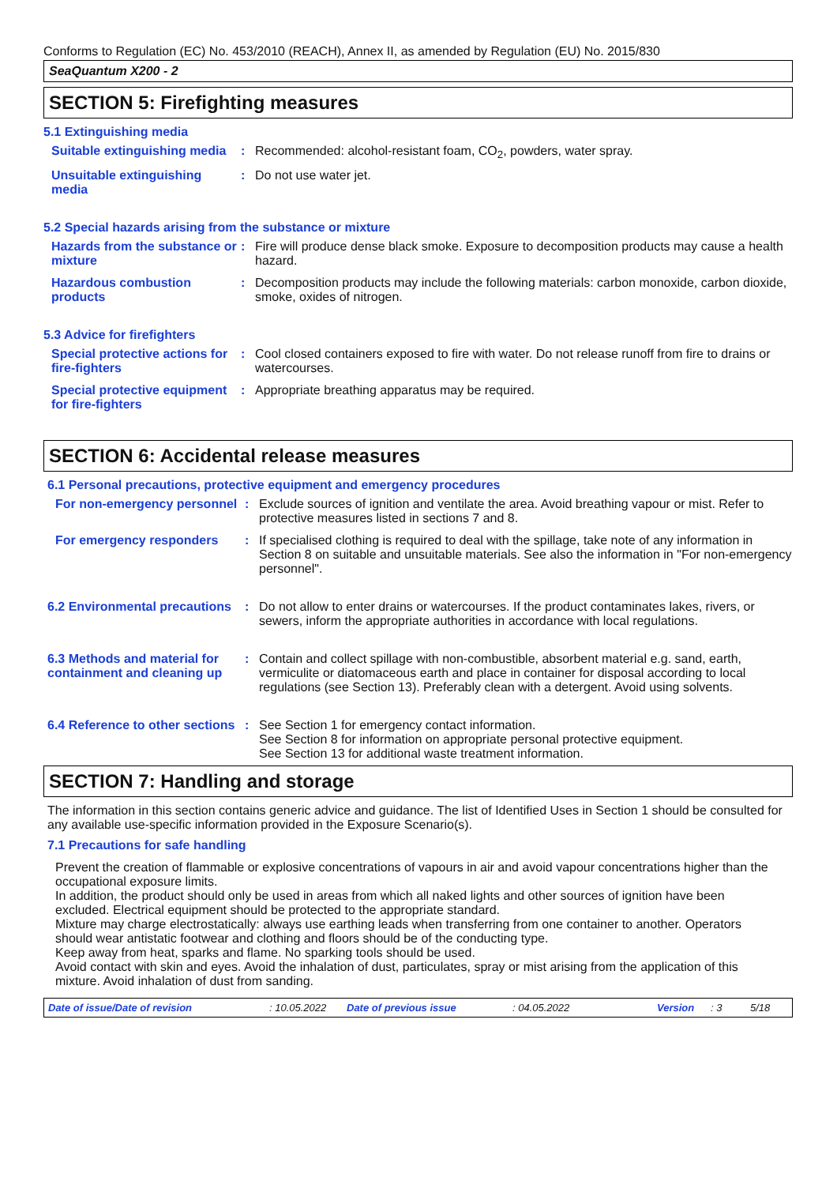Conforms to Regulation (EC) No. 453/2010 (REACH), Annex II, as amended by Regulation (EU) No. 2015/830
SeaQuantum X200 - 2
SECTION 5: Firefighting measures
5.1 Extinguishing media
Suitable extinguishing media
: Recommended: alcohol-resistant foam, CO<sub>2</sub>, powders, water spray.
Unsuitable extinguishing media
: Do not use water jet.
5.2 Special hazards arising from the substance or mixture
Hazards from the substance or mixture
: Fire will produce dense black smoke. Exposure to decomposition products may cause a health hazard.
Hazardous combustion products
: Decomposition products may include the following materials: carbon monoxide, carbon dioxide, smoke, oxides of nitrogen.
5.3 Advice for firefighters
Special protective actions for fire-fighters
: Cool closed containers exposed to fire with water. Do not release runoff from fire to drains or watercourses.
Special protective equipment for fire-fighters
: Appropriate breathing apparatus may be required.
SECTION 6: Accidental release measures
6.1 Personal precautions, protective equipment and emergency procedures
For non-emergency personnel
: Exclude sources of ignition and ventilate the area. Avoid breathing vapour or mist. Refer to protective measures listed in sections 7 and 8.
For emergency responders : If specialised clothing is required to deal with the spillage, take note of any information in Section 8 on suitable and unsuitable materials. See also the information in "For non-emergency personnel".
6.2 Environmental precautions
: Do not allow to enter drains or watercourses. If the product contaminates lakes, rivers, or sewers, inform the appropriate authorities in accordance with local regulations.
6.3 Methods and material for containment and cleaning up
: Contain and collect spillage with non-combustible, absorbent material e.g. sand, earth, vermiculite or diatomaceous earth and place in container for disposal according to local regulations (see Section 13). Preferably clean with a detergent. Avoid using solvents.
6.4 Reference to other sections
: See Section 1 for emergency contact information.
See Section 8 for information on appropriate personal protective equipment.
See Section 13 for additional waste treatment information.
SECTION 7: Handling and storage
The information in this section contains generic advice and guidance. The list of Identified Uses in Section 1 should be consulted for any available use-specific information provided in the Exposure Scenario(s).
7.1 Precautions for safe handling
Prevent the creation of flammable or explosive concentrations of vapours in air and avoid vapour concentrations higher than the occupational exposure limits.
In addition, the product should only be used in areas from which all naked lights and other sources of ignition have been excluded. Electrical equipment should be protected to the appropriate standard.
Mixture may charge electrostatically: always use earthing leads when transferring from one container to another. Operators should wear antistatic footwear and clothing and floors should be of the conducting type.
Keep away from heat, sparks and flame. No sparking tools should be used.
Avoid contact with skin and eyes. Avoid the inhalation of dust, particulates, spray or mist arising from the application of this mixture. Avoid inhalation of dust from sanding.
Date of issue/Date of revision: 10.05.2022 Date of previous issue: 04.05.2022 Version: 3 5/18